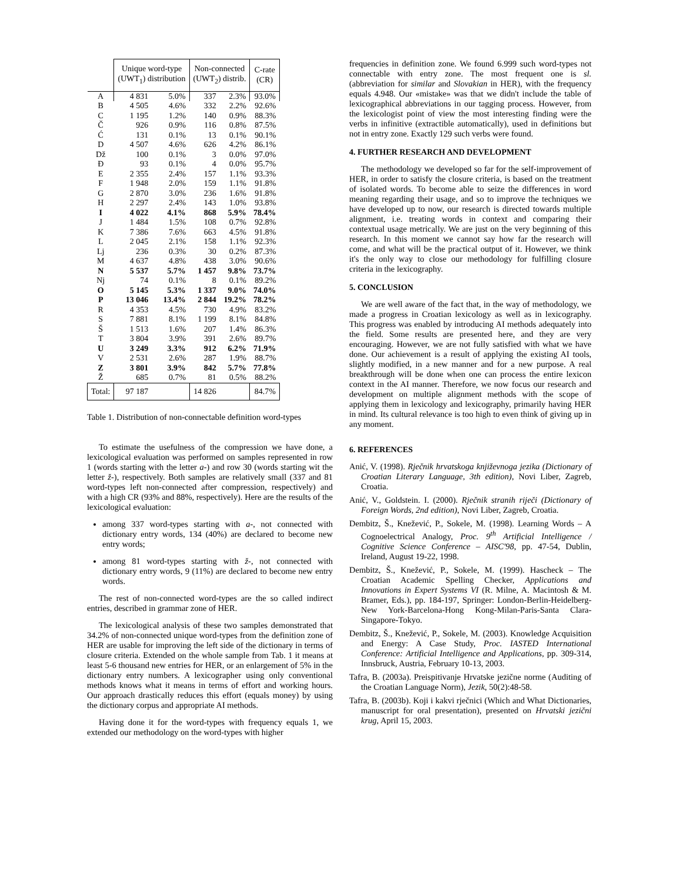| | Unique word-type (UWT<sub>1</sub>) distribution | | Non-connected (UWT<sub>2</sub>) distrib. | | C-rate (CR) |
| --- | --- | --- | --- | --- | --- |
| A | 4 831 | 5.0% | 337 | 2.3% | 93.0% |
| B | 4 505 | 4.6% | 332 | 2.2% | 92.6% |
| C | 1 195 | 1.2% | 140 | 0.9% | 88.3% |
| Č | 926 | 0.9% | 116 | 0.8% | 87.5% |
| Ć | 131 | 0.1% | 13 | 0.1% | 90.1% |
| D | 4 507 | 4.6% | 626 | 4.2% | 86.1% |
| Dž | 100 | 0.1% | 3 | 0.0% | 97.0% |
| Đ | 93 | 0.1% | 4 | 0.0% | 95.7% |
| E | 2 355 | 2.4% | 157 | 1.1% | 93.3% |
| F | 1 948 | 2.0% | 159 | 1.1% | 91.8% |
| G | 2 870 | 3.0% | 236 | 1.6% | 91.8% |
| H | 2 297 | 2.4% | 143 | 1.0% | 93.8% |
| I | 4 022 | 4.1% | 868 | 5.9% | 78.4% |
| J | 1 484 | 1.5% | 108 | 0.7% | 92.8% |
| K | 7 386 | 7.6% | 663 | 4.5% | 91.8% |
| L | 2 045 | 2.1% | 158 | 1.1% | 92.3% |
| Lj | 236 | 0.3% | 30 | 0.2% | 87.3% |
| M | 4 637 | 4.8% | 438 | 3.0% | 90.6% |
| N | 5 537 | 5.7% | 1 457 | 9.8% | 73.7% |
| Nj | 74 | 0.1% | 8 | 0.1% | 89.2% |
| O | 5 145 | 5.3% | 1 337 | 9.0% | 74.0% |
| P | 13 046 | 13.4% | 2 844 | 19.2% | 78.2% |
| R | 4 353 | 4.5% | 730 | 4.9% | 83.2% |
| S | 7 881 | 8.1% | 1 199 | 8.1% | 84.8% |
| Š | 1 513 | 1.6% | 207 | 1.4% | 86.3% |
| T | 3 804 | 3.9% | 391 | 2.6% | 89.7% |
| U | 3 249 | 3.3% | 912 | 6.2% | 71.9% |
| V | 2 531 | 2.6% | 287 | 1.9% | 88.7% |
| Z | 3 801 | 3.9% | 842 | 5.7% | 77.8% |
| Ž | 685 | 0.7% | 81 | 0.5% | 88.2% |
| Total: | 97 187 | | 14 826 | | 84.7% |
Table 1. Distribution of non-connectable definition word-types
To estimate the usefulness of the compression we have done, a lexicological evaluation was performed on samples represented in row 1 (words starting with the letter a-) and row 30 (words starting wit the letter ž-), respectively. Both samples are relatively small (337 and 81 word-types left non-connected after compression, respectively) and with a high CR (93% and 88%, respectively). Here are the results of the lexicological evaluation:
among 337 word-types starting with a-, not connected with dictionary entry words, 134 (40%) are declared to become new entry words;
among 81 word-types starting with ž-, not connected with dictionary entry words, 9 (11%) are declared to become new entry words.
The rest of non-connected word-types are the so called indirect entries, described in grammar zone of HER.
The lexicological analysis of these two samples demonstrated that 34.2% of non-connected unique word-types from the definition zone of HER are usable for improving the left side of the dictionary in terms of closure criteria. Extended on the whole sample from Tab. 1 it means at least 5-6 thousand new entries for HER, or an enlargement of 5% in the dictionary entry numbers. A lexicographer using only conventional methods knows what it means in terms of effort and working hours. Our approach drastically reduces this effort (equals money) by using the dictionary corpus and appropriate AI methods.
Having done it for the word-types with frequency equals 1, we extended our methodology on the word-types with higher
frequencies in definition zone. We found 6.999 such word-types not connectable with entry zone. The most frequent one is sl. (abbreviation for similar and Slovakian in HER), with the frequency equals 4.948. Our «mistake» was that we didn't include the table of lexicographical abbreviations in our tagging process. However, from the lexicologist point of view the most interesting finding were the verbs in infinitive (extractible automatically), used in definitions but not in entry zone. Exactly 129 such verbs were found.
4. FURTHER RESEARCH AND DEVELOPMENT
The methodology we developed so far for the self-improvement of HER, in order to satisfy the closure criteria, is based on the treatment of isolated words. To become able to seize the differences in word meaning regarding their usage, and so to improve the techniques we have developed up to now, our research is directed towards multiple alignment, i.e. treating words in context and comparing their contextual usage metrically. We are just on the very beginning of this research. In this moment we cannot say how far the research will come, and what will be the practical output of it. However, we think it's the only way to close our methodology for fulfilling closure criteria in the lexicography.
5. CONCLUSION
We are well aware of the fact that, in the way of methodology, we made a progress in Croatian lexicology as well as in lexicography. This progress was enabled by introducing AI methods adequately into the field. Some results are presented here, and they are very encouraging. However, we are not fully satisfied with what we have done. Our achievement is a result of applying the existing AI tools, slightly modified, in a new manner and for a new purpose. A real breakthrough will be done when one can process the entire lexicon context in the AI manner. Therefore, we now focus our research and development on multiple alignment methods with the scope of applying them in lexicology and lexicography, primarily having HER in mind. Its cultural relevance is too high to even think of giving up in any moment.
6. REFERENCES
Anić, V. (1998). Rječnik hrvatskoga književnoga jezika (Dictionary of Croatian Literary Language, 3th edition), Novi Liber, Zagreb, Croatia.
Anić, V., Goldstein. I. (2000). Rječnik stranih riječi (Dictionary of Foreign Words, 2nd edition), Novi Liber, Zagreb, Croatia.
Dembitz, Š., Knežević, P., Sokele, M. (1998). Learning Words – A Cognoelectrical Analogy, Proc. 9<sup>th</sup> Artificial Intelligence / Cognitive Science Conference – AISC'98, pp. 47-54, Dublin, Ireland, August 19-22, 1998.
Dembitz, Š., Knežević, P., Sokele, M. (1999). Hascheck – The Croatian Academic Spelling Checker, Applications and Innovations in Expert Systems VI (R. Milne, A. Macintosh & M. Bramer, Eds.), pp. 184-197, Springer: London-Berlin-Heidelberg-New York-Barcelona-Hong Kong-Milan-Paris-Santa Clara-Singapore-Tokyo.
Dembitz, Š., Knežević, P., Sokele, M. (2003). Knowledge Acquisition and Energy: A Case Study, Proc. IASTED International Conference: Artificial Intelligence and Applications, pp. 309-314, Innsbruck, Austria, February 10-13, 2003.
Tafra, B. (2003a). Preispitivanje Hrvatske jezične norme (Auditing of the Croatian Language Norm), Jezik, 50(2):48-58.
Tafra, B. (2003b). Koji i kakvi rječnici (Which and What Dictionaries, manuscript for oral presentation), presented on Hrvatski jezični krug, April 15, 2003.